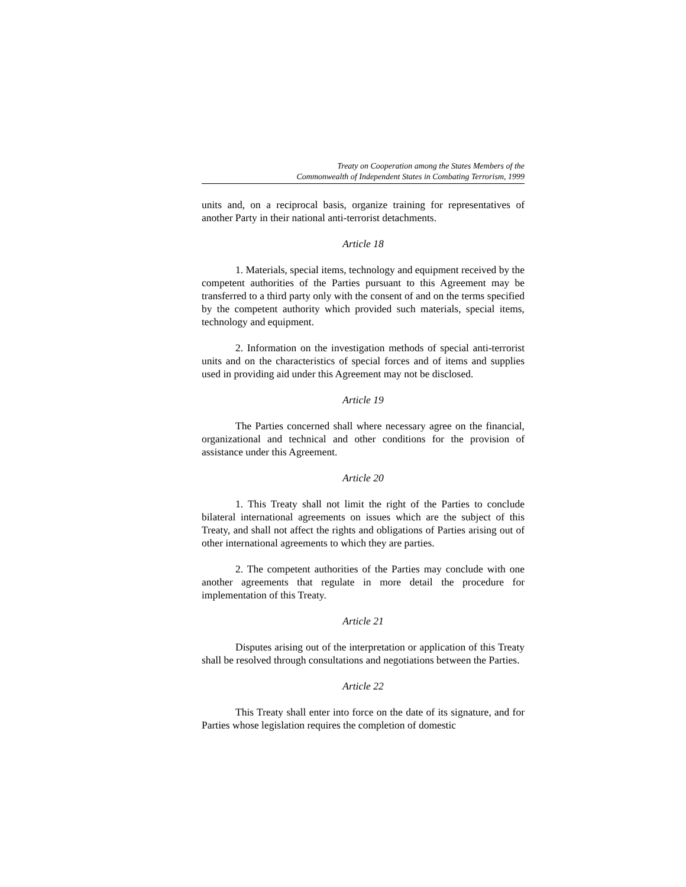Treaty on Cooperation among the States Members of the
Commonwealth of Independent States in Combating Terrorism, 1999
units and, on a reciprocal basis, organize training for representatives of another Party in their national anti-terrorist detachments.
Article 18
1. Materials, special items, technology and equipment received by the competent authorities of the Parties pursuant to this Agreement may be transferred to a third party only with the consent of and on the terms specified by the competent authority which provided such materials, special items, technology and equipment.
2. Information on the investigation methods of special anti-terrorist units and on the characteristics of special forces and of items and supplies used in providing aid under this Agreement may not be disclosed.
Article 19
The Parties concerned shall where necessary agree on the financial, organizational and technical and other conditions for the provision of assistance under this Agreement.
Article 20
1. This Treaty shall not limit the right of the Parties to conclude bilateral international agreements on issues which are the subject of this Treaty, and shall not affect the rights and obligations of Parties arising out of other international agreements to which they are parties.
2. The competent authorities of the Parties may conclude with one another agreements that regulate in more detail the procedure for implementation of this Treaty.
Article 21
Disputes arising out of the interpretation or application of this Treaty shall be resolved through consultations and negotiations between the Parties.
Article 22
This Treaty shall enter into force on the date of its signature, and for Parties whose legislation requires the completion of domestic